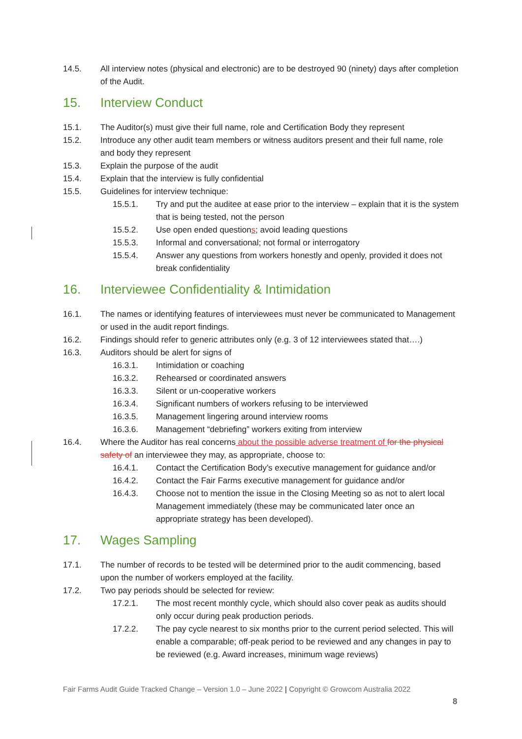14.5. All interview notes (physical and electronic) are to be destroyed 90 (ninety) days after completion of the Audit.
15. Interview Conduct
15.1. The Auditor(s) must give their full name, role and Certification Body they represent
15.2. Introduce any other audit team members or witness auditors present and their full name, role and body they represent
15.3. Explain the purpose of the audit
15.4. Explain that the interview is fully confidential
15.5. Guidelines for interview technique:
15.5.1. Try and put the auditee at ease prior to the interview – explain that it is the system that is being tested, not the person
15.5.2. Use open ended questions; avoid leading questions
15.5.3. Informal and conversational; not formal or interrogatory
15.5.4. Answer any questions from workers honestly and openly, provided it does not break confidentiality
16. Interviewee Confidentiality & Intimidation
16.1. The names or identifying features of interviewees must never be communicated to Management or used in the audit report findings.
16.2. Findings should refer to generic attributes only (e.g. 3 of 12 interviewees stated that….)
16.3. Auditors should be alert for signs of
16.3.1. Intimidation or coaching
16.3.2. Rehearsed or coordinated answers
16.3.3. Silent or un-cooperative workers
16.3.4. Significant numbers of workers refusing to be interviewed
16.3.5. Management lingering around interview rooms
16.3.6. Management “debriefing” workers exiting from interview
16.4. Where the Auditor has real concerns about the possible adverse treatment of for the physical safety of an interviewee they may, as appropriate, choose to:
16.4.1. Contact the Certification Body’s executive management for guidance and/or
16.4.2. Contact the Fair Farms executive management for guidance and/or
16.4.3. Choose not to mention the issue in the Closing Meeting so as not to alert local Management immediately (these may be communicated later once an appropriate strategy has been developed).
17. Wages Sampling
17.1. The number of records to be tested will be determined prior to the audit commencing, based upon the number of workers employed at the facility.
17.2. Two pay periods should be selected for review:
17.2.1. The most recent monthly cycle, which should also cover peak as audits should only occur during peak production periods.
17.2.2. The pay cycle nearest to six months prior to the current period selected. This will enable a comparable; off-peak period to be reviewed and any changes in pay to be reviewed (e.g. Award increases, minimum wage reviews)
Fair Farms Audit Guide Tracked Change – Version 1.0 – June 2022 | Copyright © Growcom Australia 2022
8